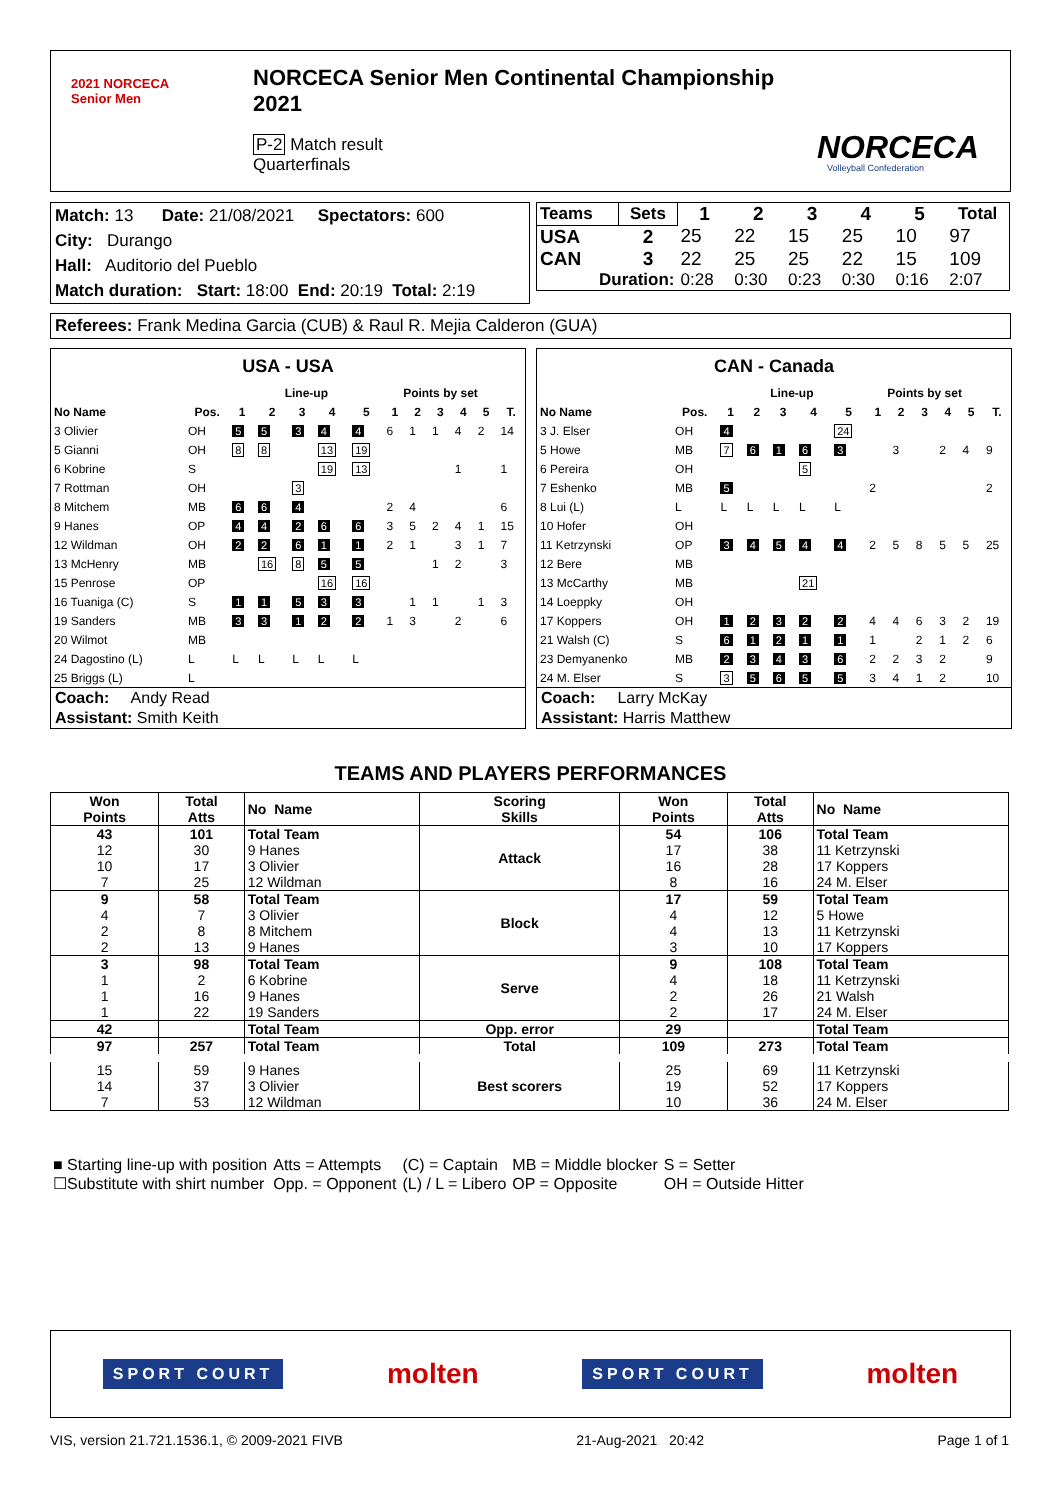2021 NORCECA
Senior Men
NORCECA Senior Men Continental Championship 2021
P-2 Match result
Quarterfinals
NORCECA
Volleyball Confederation
Match: 13 Date: 21/08/2021 Spectators: 600
City: Durango
Hall: Auditorio del Pueblo
Match duration: Start: 18:00 End: 20:19 Total: 2:19
| Teams | Sets | 1 | 2 | 3 | 4 | 5 | Total |
| --- | --- | --- | --- | --- | --- | --- | --- |
| USA | 2 | 25 | 22 | 15 | 25 | 10 | 97 |
| CAN | 3 | 22 | 25 | 25 | 22 | 15 | 109 |
| Duration: | | 0:28 | 0:30 | 0:23 | 0:30 | 0:16 | 2:07 |
Referees: Frank Medina Garcia (CUB) & Raul R. Mejia Calderon (GUA)
USA - USA
| | | Line-up | | | | | Points by set | | | | | |
| --- | --- | --- | --- | --- | --- | --- | --- | --- | --- | --- | --- | --- |
| No Name | Pos. | 1 | 2 | 3 | 4 | 5 | 1 | 2 | 3 | 4 | 5 | T. |
| 3 Olivier | OH | 5 | 5 | 3 | 4 | 4 | 6 | 1 | 1 | 4 | 2 | 14 |
| 5 Gianni | OH | 8 | 8 | | 13 | 19 | | | | | | |
| 6 Kobrine | S | | | | 19 | 13 | | | | 1 | | 1 |
| 7 Rottman | OH | | | 3 | | | | | | | | |
| 8 Mitchem | MB | 6 | 6 | 4 | | | 2 | 4 | | | | 6 |
| 9 Hanes | OP | 4 | 4 | 2 | 6 | 6 | 3 | 5 | 2 | 4 | 1 | 15 |
| 12 Wildman | OH | 2 | 2 | 6 | 1 | 1 | 2 | 1 | | 3 | 1 | 7 |
| 13 McHenry | MB | | 16 | 8 | 5 | 5 | | | 1 | 2 | | 3 |
| 15 Penrose | OP | | | | 16 | 16 | | | | | | |
| 16 Tuaniga (C) | S | 1 | 1 | 5 | 3 | 3 | | 1 | 1 | | 1 | 3 |
| 19 Sanders | MB | 3 | 3 | 1 | 2 | 2 | 1 | 3 | | 2 | | 6 |
| 20 Wilmot | MB | | | | | | | | | | | |
| 24 Dagostino (L) | L | L | L | L | L | L | | | | | | |
| 25 Briggs (L) | L | | | | | | | | | | | |
Coach: Andy Read
Assistant: Smith Keith
CAN - Canada
| | | Line-up | | | | | Points by set | | | | | |
| --- | --- | --- | --- | --- | --- | --- | --- | --- | --- | --- | --- | --- |
| No Name | Pos. | 1 | 2 | 3 | 4 | 5 | 1 | 2 | 3 | 4 | 5 | T. |
| 3 J. Elser | OH | 4 | | | | 24 | | | | | | |
| 5 Howe | MB | 7 | 6 | 1 | 6 | 3 | | 3 | | 2 | 4 | 9 |
| 6 Pereira | OH | | | | 5 | | | | | | | |
| 7 Eshenko | MB | 5 | | | | | 2 | | | | | 2 |
| 8 Lui (L) | L | L | L | L | L | L | | | | | | |
| 10 Hofer | OH | | | | | | | | | | | |
| 11 Ketrzynski | OP | 3 | 4 | 5 | 4 | 4 | 2 | 5 | 8 | 5 | 5 | 25 |
| 12 Bere | MB | | | | | | | | | | | |
| 13 McCarthy | MB | | | | 21 | | | | | | | |
| 14 Loeppky | OH | | | | | | | | | | | |
| 17 Koppers | OH | 1 | 2 | 3 | 2 | 2 | 4 | 4 | 6 | 3 | 2 | 19 |
| 21 Walsh (C) | S | 6 | 1 | 2 | 1 | 1 | 1 | | 2 | 1 | 2 | 6 |
| 23 Demyanenko | MB | 2 | 3 | 4 | 3 | 6 | 2 | 2 | 3 | 2 | | 9 |
| 24 M. Elser | S | 3 | 5 | 6 | 5 | 5 | 3 | 4 | 1 | 2 | | 10 |
Coach: Larry McKay
Assistant: Harris Matthew
TEAMS AND PLAYERS PERFORMANCES
| Won Points | Total Atts | No Name | Scoring Skills | Won Points | Total Atts | No Name |
| --- | --- | --- | --- | --- | --- | --- |
| 43 | 101 | Total Team | Attack | 54 | 106 | Total Team |
| 12 | 30 | 9 Hanes | | 17 | 38 | 11 Ketrzynski |
| 10 | 17 | 3 Olivier | | 16 | 28 | 17 Koppers |
| 7 | 25 | 12 Wildman | | 8 | 16 | 24 M. Elser |
| 9 | 58 | Total Team | Block | 17 | 59 | Total Team |
| 4 | 7 | 3 Olivier | | 4 | 12 | 5 Howe |
| 2 | 8 | 8 Mitchem | | 4 | 13 | 11 Ketrzynski |
| 2 | 13 | 9 Hanes | | 3 | 10 | 17 Koppers |
| 3 | 98 | Total Team | Serve | 9 | 108 | Total Team |
| 1 | 2 | 6 Kobrine | | 4 | 18 | 11 Ketrzynski |
| 1 | 16 | 9 Hanes | | 2 | 26 | 21 Walsh |
| 1 | 22 | 19 Sanders | | 2 | 17 | 24 M. Elser |
| 42 | | Total Team | Opp. error | 29 | | Total Team |
| 97 | 257 | Total Team | Total | 109 | 273 | Total Team |
| 15 | 59 | 9 Hanes | Best scorers | 25 | 69 | 11 Ketrzynski |
| 14 | 37 | 3 Olivier | | 19 | 52 | 17 Koppers |
| 7 | 53 | 12 Wildman | | 10 | 36 | 24 M. Elser |
| ■ Starting line-up with position | Atts = Attempts | (C) = Captain | MB = Middle blocker | S = Setter |
| ☐Substitute with shirt number | Opp. = Opponent | (L) / L = Libero | OP = Opposite | OH = Outside Hitter |
SPORT COURT molten SPORT COURT molten
VIS, version 21.721.1536.1, © 2009-2021 FIVB 21-Aug-2021 20:42 Page 1 of 1